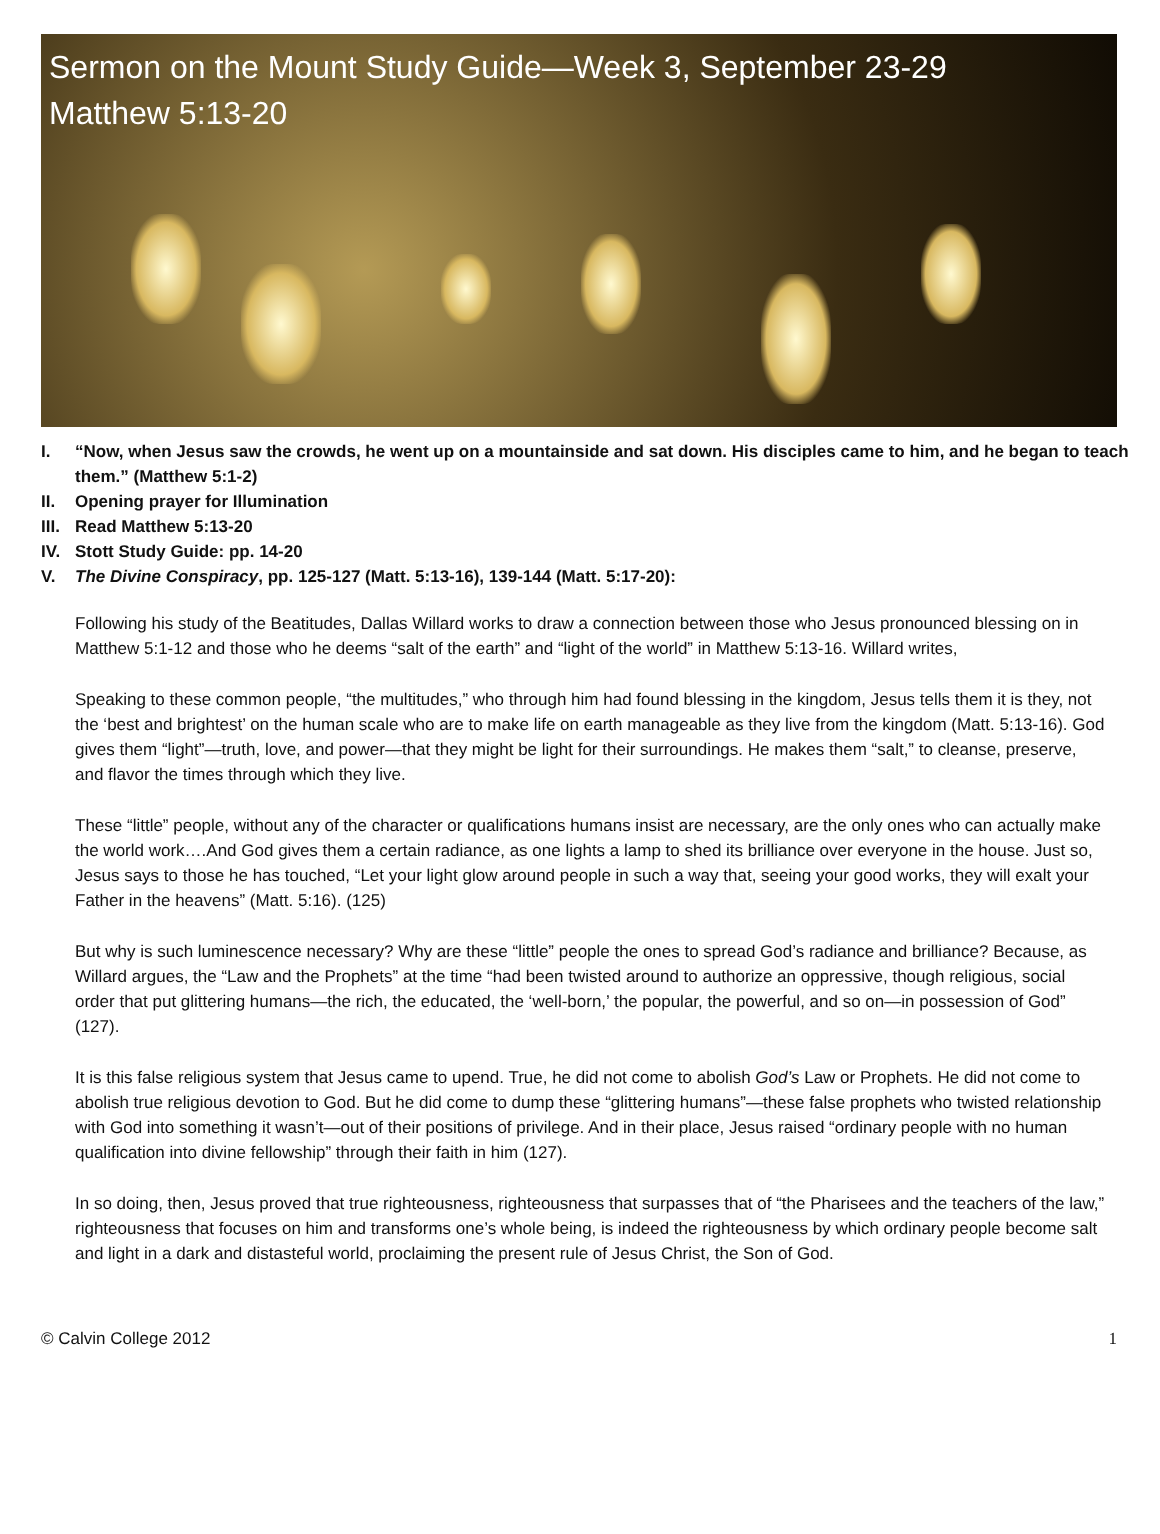Sermon on the Mount Study Guide—Week 3, September 23-29
Matthew 5:13-20
I. “Now, when Jesus saw the crowds, he went up on a mountainside and sat down. His disciples came to him, and he began to teach them.” (Matthew 5:1-2)
II. Opening prayer for Illumination
III. Read Matthew 5:13-20
IV. Stott Study Guide: pp. 14-20
V. The Divine Conspiracy, pp. 125-127 (Matt. 5:13-16), 139-144 (Matt. 5:17-20):
Following his study of the Beatitudes, Dallas Willard works to draw a connection between those who Jesus pronounced blessing on in Matthew 5:1-12 and those who he deems “salt of the earth” and “light of the world” in Matthew 5:13-16. Willard writes,
Speaking to these common people, “the multitudes,” who through him had found blessing in the kingdom, Jesus tells them it is they, not the ‘best and brightest’ on the human scale who are to make life on earth manageable as they live from the kingdom (Matt. 5:13-16). God gives them “light”—truth, love, and power—that they might be light for their surroundings. He makes them “salt,” to cleanse, preserve, and flavor the times through which they live.
These “little” people, without any of the character or qualifications humans insist are necessary, are the only ones who can actually make the world work….And God gives them a certain radiance, as one lights a lamp to shed its brilliance over everyone in the house. Just so, Jesus says to those he has touched, “Let your light glow around people in such a way that, seeing your good works, they will exalt your Father in the heavens” (Matt. 5:16). (125)
But why is such luminescence necessary? Why are these “little” people the ones to spread God’s radiance and brilliance? Because, as Willard argues, the “Law and the Prophets” at the time “had been twisted around to authorize an oppressive, though religious, social order that put glittering humans—the rich, the educated, the ‘well-born,’ the popular, the powerful, and so on—in possession of God” (127).
It is this false religious system that Jesus came to upend. True, he did not come to abolish God’s Law or Prophets. He did not come to abolish true religious devotion to God. But he did come to dump these “glittering humans”—these false prophets who twisted relationship with God into something it wasn’t—out of their positions of privilege. And in their place, Jesus raised “ordinary people with no human qualification into divine fellowship” through their faith in him (127).
In so doing, then, Jesus proved that true righteousness, righteousness that surpasses that of “the Pharisees and the teachers of the law,” righteousness that focuses on him and transforms one’s whole being, is indeed the righteousness by which ordinary people become salt and light in a dark and distasteful world, proclaiming the present rule of Jesus Christ, the Son of God.
© Calvin College 2012 1